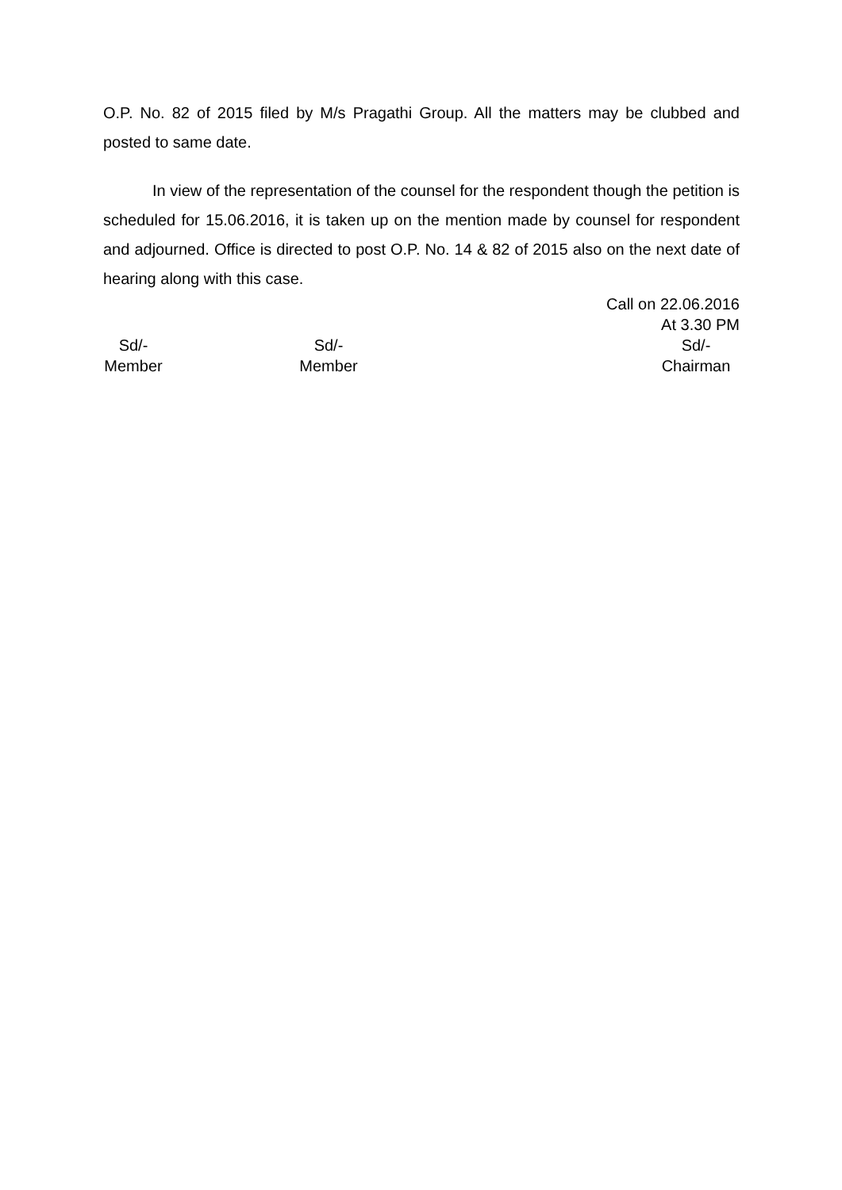O.P. No. 82 of 2015 filed by M/s Pragathi Group. All the matters may be clubbed and posted to same date.
In view of the representation of the counsel for the respondent though the petition is scheduled for 15.06.2016, it is taken up on the mention made by counsel for respondent and adjourned. Office is directed to post O.P. No. 14 & 82 of 2015 also on the next date of hearing along with this case.
Call on 22.06.2016
At 3.30 PM
Sd/-
Member
Sd/-
Member
Sd/-
Chairman